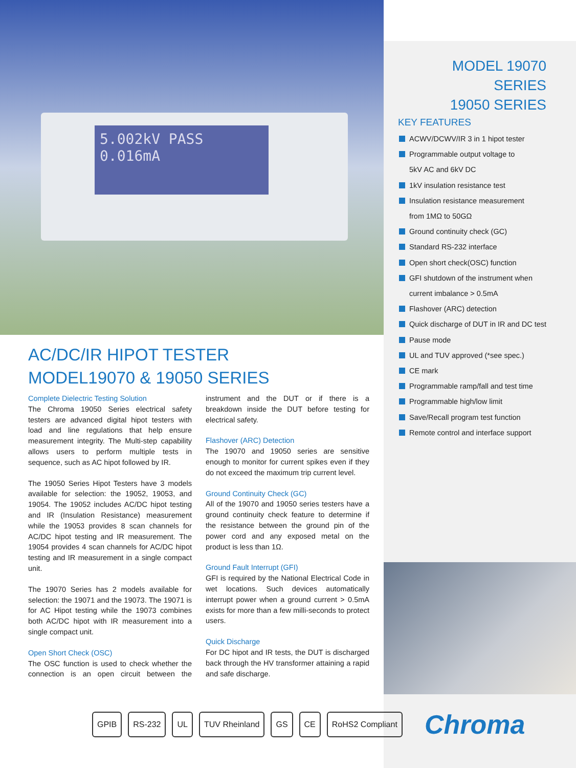5.002kV PASS
0.016mA
MODEL 19070 SERIES
19050 SERIES
KEY FEATURES
ACWV/DCWV/IR 3 in 1 hipot tester
Programmable output voltage to
5kV AC and 6kV DC
1kV insulation resistance test
Insulation resistance measurement
from 1MΩ to 50GΩ
Ground continuity check (GC)
Standard RS-232 interface
Open short check(OSC) function
GFI shutdown of the instrument when
current imbalance > 0.5mA
Flashover (ARC) detection
Quick discharge of DUT in IR and DC test
Pause mode
UL and TUV approved (*see spec.)
CE mark
Programmable ramp/fall and test time
Programmable high/low limit
Save/Recall program test function
Remote control and interface support
AC/DC/IR HIPOT TESTER
MODEL19070 & 19050 SERIES
Complete Dielectric Testing Solution
The Chroma 19050 Series electrical safety testers are advanced digital hipot testers with load and line regulations that help ensure measurement integrity. The Multi-step capability allows users to perform multiple tests in sequence, such as AC hipot followed by IR.
The 19050 Series Hipot Testers have 3 models available for selection: the 19052, 19053, and 19054. The 19052 includes AC/DC hipot testing and IR (Insulation Resistance) measurement while the 19053 provides 8 scan channels for AC/DC hipot testing and IR measurement. The 19054 provides 4 scan channels for AC/DC hipot testing and IR measurement in a single compact unit.
The 19070 Series has 2 models available for selection: the 19071 and the 19073. The 19071 is for AC Hipot testing while the 19073 combines both AC/DC hipot with IR measurement into a single compact unit.
Open Short Check (OSC)
The OSC function is used to check whether the connection is an open circuit between the instrument and the DUT or if there is a breakdown inside the DUT before testing for electrical safety.
Flashover (ARC) Detection
The 19070 and 19050 series are sensitive enough to monitor for current spikes even if they do not exceed the maximum trip current level.
Ground Continuity Check (GC)
All of the 19070 and 19050 series testers have a ground continuity check feature to determine if the resistance between the ground pin of the power cord and any exposed metal on the product is less than 1Ω.
Ground Fault Interrupt (GFI)
GFI is required by the National Electrical Code in wet locations. Such devices automatically interrupt power when a ground current > 0.5mA exists for more than a few milli-seconds to protect users.
Quick Discharge
For DC hipot and IR tests, the DUT is discharged back through the HV transformer attaining a rapid and safe discharge.
GPIB RS-232 UL TUV Rheinland GS CE RoHS2 Compliant
Chroma